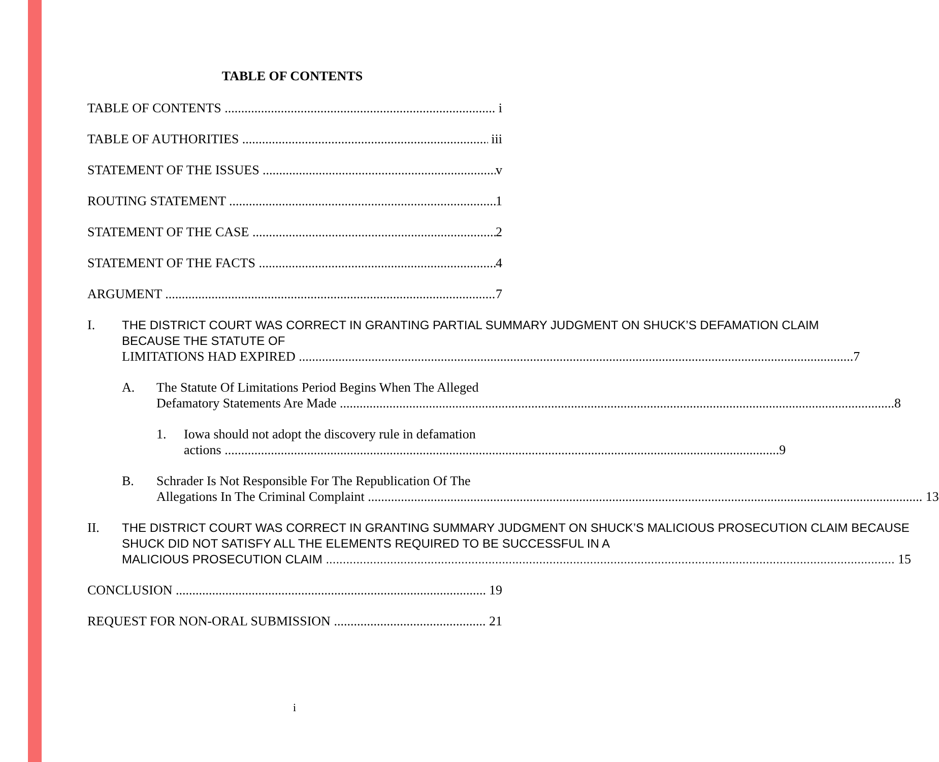TABLE OF CONTENTS
TABLE OF CONTENTS i
TABLE OF AUTHORITIES iii
STATEMENT OF THE ISSUES v
ROUTING STATEMENT 1
STATEMENT OF THE CASE 2
STATEMENT OF THE FACTS 4
ARGUMENT 7
I. THE DISTRICT COURT WAS CORRECT IN GRANTING PARTIAL SUMMARY JUDGMENT ON SHUCK’S DEFAMATION CLAIM BECAUSE THE STATUTE OF
LIMITATIONS HAD EXPIRED 7
A. The Statute Of Limitations Period Begins When The Alleged
Defamatory Statements Are Made 8
1. Iowa should not adopt the discovery rule in defamation
actions 9
B. Schrader Is Not Responsible For The Republication Of The
Allegations In The Criminal Complaint 13
II. THE DISTRICT COURT WAS CORRECT IN GRANTING SUMMARY JUDGMENT ON SHUCK’S MALICIOUS PROSECUTION CLAIM BECAUSE SHUCK DID NOT SATISFY ALL THE ELEMENTS REQUIRED TO BE SUCCESSFUL IN A
MALICIOUS PROSECUTION CLAIM 15
CONCLUSION 19
REQUEST FOR NON-ORAL SUBMISSION 21
i